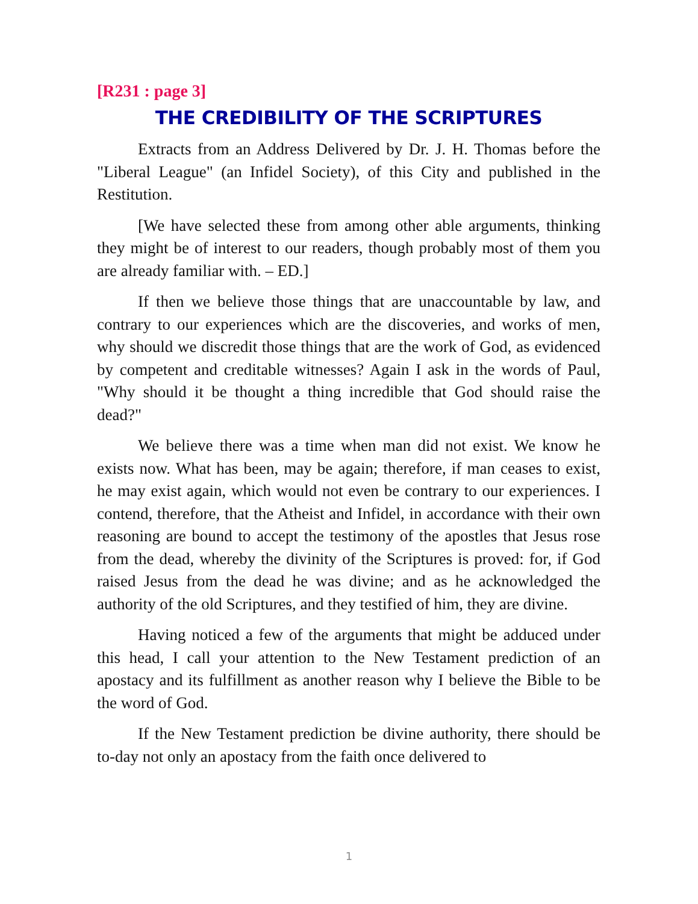[R231 : page 3]
THE CREDIBILITY OF THE SCRIPTURES
Extracts from an Address Delivered by Dr. J. H. Thomas before the "Liberal League" (an Infidel Society), of this City and published in the Restitution.
[We have selected these from among other able arguments, thinking they might be of interest to our readers, though probably most of them you are already familiar with. – ED.]
If then we believe those things that are unaccountable by law, and contrary to our experiences which are the discoveries, and works of men, why should we discredit those things that are the work of God, as evidenced by competent and creditable witnesses? Again I ask in the words of Paul, "Why should it be thought a thing incredible that God should raise the dead?"
We believe there was a time when man did not exist. We know he exists now. What has been, may be again; therefore, if man ceases to exist, he may exist again, which would not even be contrary to our experiences. I contend, therefore, that the Atheist and Infidel, in accordance with their own reasoning are bound to accept the testimony of the apostles that Jesus rose from the dead, whereby the divinity of the Scriptures is proved: for, if God raised Jesus from the dead he was divine; and as he acknowledged the authority of the old Scriptures, and they testified of him, they are divine.
Having noticed a few of the arguments that might be adduced under this head, I call your attention to the New Testament prediction of an apostacy and its fulfillment as another reason why I believe the Bible to be the word of God.
If the New Testament prediction be divine authority, there should be to-day not only an apostacy from the faith once delivered to
1